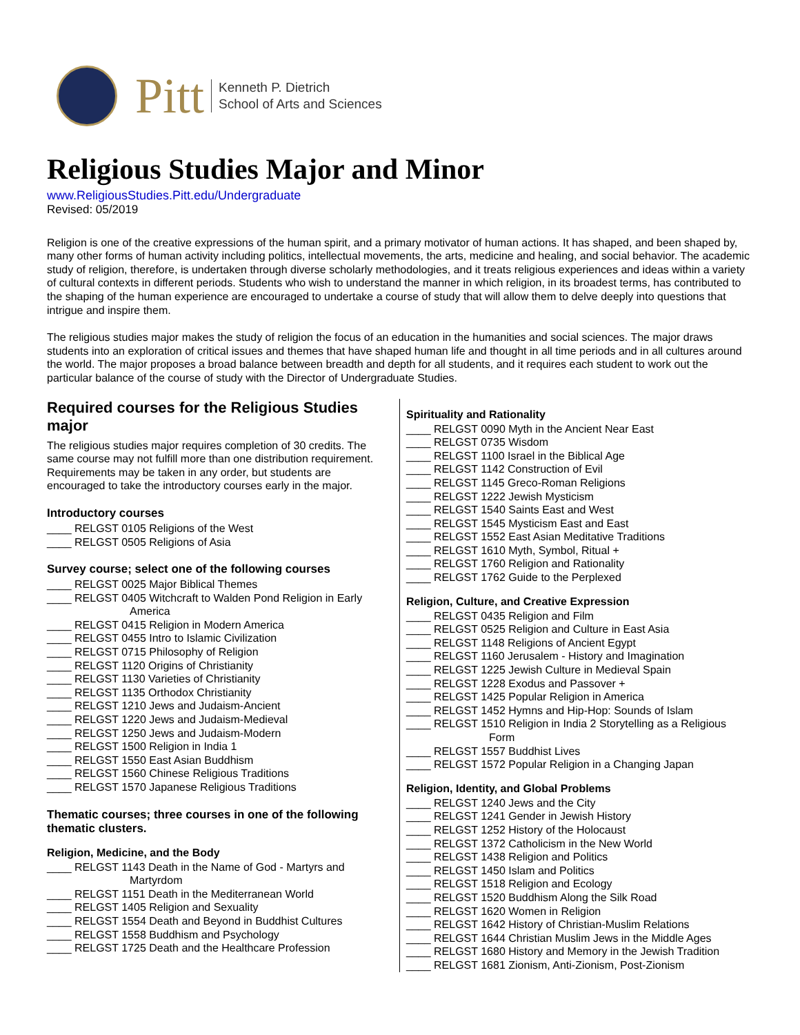Pitt
Kenneth P. Dietrich
School of Arts and Sciences
Religious Studies Major and Minor
www.ReligiousStudies.Pitt.edu/Undergraduate
Revised: 05/2019
Religion is one of the creative expressions of the human spirit, and a primary motivator of human actions. It has shaped, and been shaped by, many other forms of human activity including politics, intellectual movements, the arts, medicine and healing, and social behavior. The academic study of religion, therefore, is undertaken through diverse scholarly methodologies, and it treats religious experiences and ideas within a variety of cultural contexts in different periods. Students who wish to understand the manner in which religion, in its broadest terms, has contributed to the shaping of the human experience are encouraged to undertake a course of study that will allow them to delve deeply into questions that intrigue and inspire them.
The religious studies major makes the study of religion the focus of an education in the humanities and social sciences. The major draws students into an exploration of critical issues and themes that have shaped human life and thought in all time periods and in all cultures around the world. The major proposes a broad balance between breadth and depth for all students, and it requires each student to work out the particular balance of the course of study with the Director of Undergraduate Studies.
Required courses for the Religious Studies major
The religious studies major requires completion of 30 credits. The same course may not fulfill more than one distribution requirement. Requirements may be taken in any order, but students are encouraged to take the introductory courses early in the major.
Introductory courses
____ RELGST 0105 Religions of the West
____ RELGST 0505 Religions of Asia
Survey course; select one of the following courses
____ RELGST 0025 Major Biblical Themes
____ RELGST 0405 Witchcraft to Walden Pond Religion in Early
America
____ RELGST 0415 Religion in Modern America
____ RELGST 0455 Intro to Islamic Civilization
____ RELGST 0715 Philosophy of Religion
____ RELGST 1120 Origins of Christianity
____ RELGST 1130 Varieties of Christianity
____ RELGST 1135 Orthodox Christianity
____ RELGST 1210 Jews and Judaism-Ancient
____ RELGST 1220 Jews and Judaism-Medieval
____ RELGST 1250 Jews and Judaism-Modern
____ RELGST 1500 Religion in India 1
____ RELGST 1550 East Asian Buddhism
____ RELGST 1560 Chinese Religious Traditions
____ RELGST 1570 Japanese Religious Traditions
Thematic courses; three courses in one of the following thematic clusters.
Religion, Medicine, and the Body
____ RELGST 1143 Death in the Name of God - Martyrs and
Martyrdom
____ RELGST 1151 Death in the Mediterranean World
____ RELGST 1405 Religion and Sexuality
____ RELGST 1554 Death and Beyond in Buddhist Cultures
____ RELGST 1558 Buddhism and Psychology
____ RELGST 1725 Death and the Healthcare Profession
Spirituality and Rationality
____ RELGST 0090 Myth in the Ancient Near East
____ RELGST 0735 Wisdom
____ RELGST 1100 Israel in the Biblical Age
____ RELGST 1142 Construction of Evil
____ RELGST 1145 Greco-Roman Religions
____ RELGST 1222 Jewish Mysticism
____ RELGST 1540 Saints East and West
____ RELGST 1545 Mysticism East and East
____ RELGST 1552 East Asian Meditative Traditions
____ RELGST 1610 Myth, Symbol, Ritual +
____ RELGST 1760 Religion and Rationality
____ RELGST 1762 Guide to the Perplexed
Religion, Culture, and Creative Expression
____ RELGST 0435 Religion and Film
____ RELGST 0525 Religion and Culture in East Asia
____ RELGST 1148 Religions of Ancient Egypt
____ RELGST 1160 Jerusalem - History and Imagination
____ RELGST 1225 Jewish Culture in Medieval Spain
____ RELGST 1228 Exodus and Passover +
____ RELGST 1425 Popular Religion in America
____ RELGST 1452 Hymns and Hip-Hop: Sounds of Islam
____ RELGST 1510 Religion in India 2 Storytelling as a Religious
Form
____ RELGST 1557 Buddhist Lives
____ RELGST 1572 Popular Religion in a Changing Japan
Religion, Identity, and Global Problems
____ RELGST 1240 Jews and the City
____ RELGST 1241 Gender in Jewish History
____ RELGST 1252 History of the Holocaust
____ RELGST 1372 Catholicism in the New World
____ RELGST 1438 Religion and Politics
____ RELGST 1450 Islam and Politics
____ RELGST 1518 Religion and Ecology
____ RELGST 1520 Buddhism Along the Silk Road
____ RELGST 1620 Women in Religion
____ RELGST 1642 History of Christian-Muslim Relations
____ RELGST 1644 Christian Muslim Jews in the Middle Ages
____ RELGST 1680 History and Memory in the Jewish Tradition
____ RELGST 1681 Zionism, Anti-Zionism, Post-Zionism